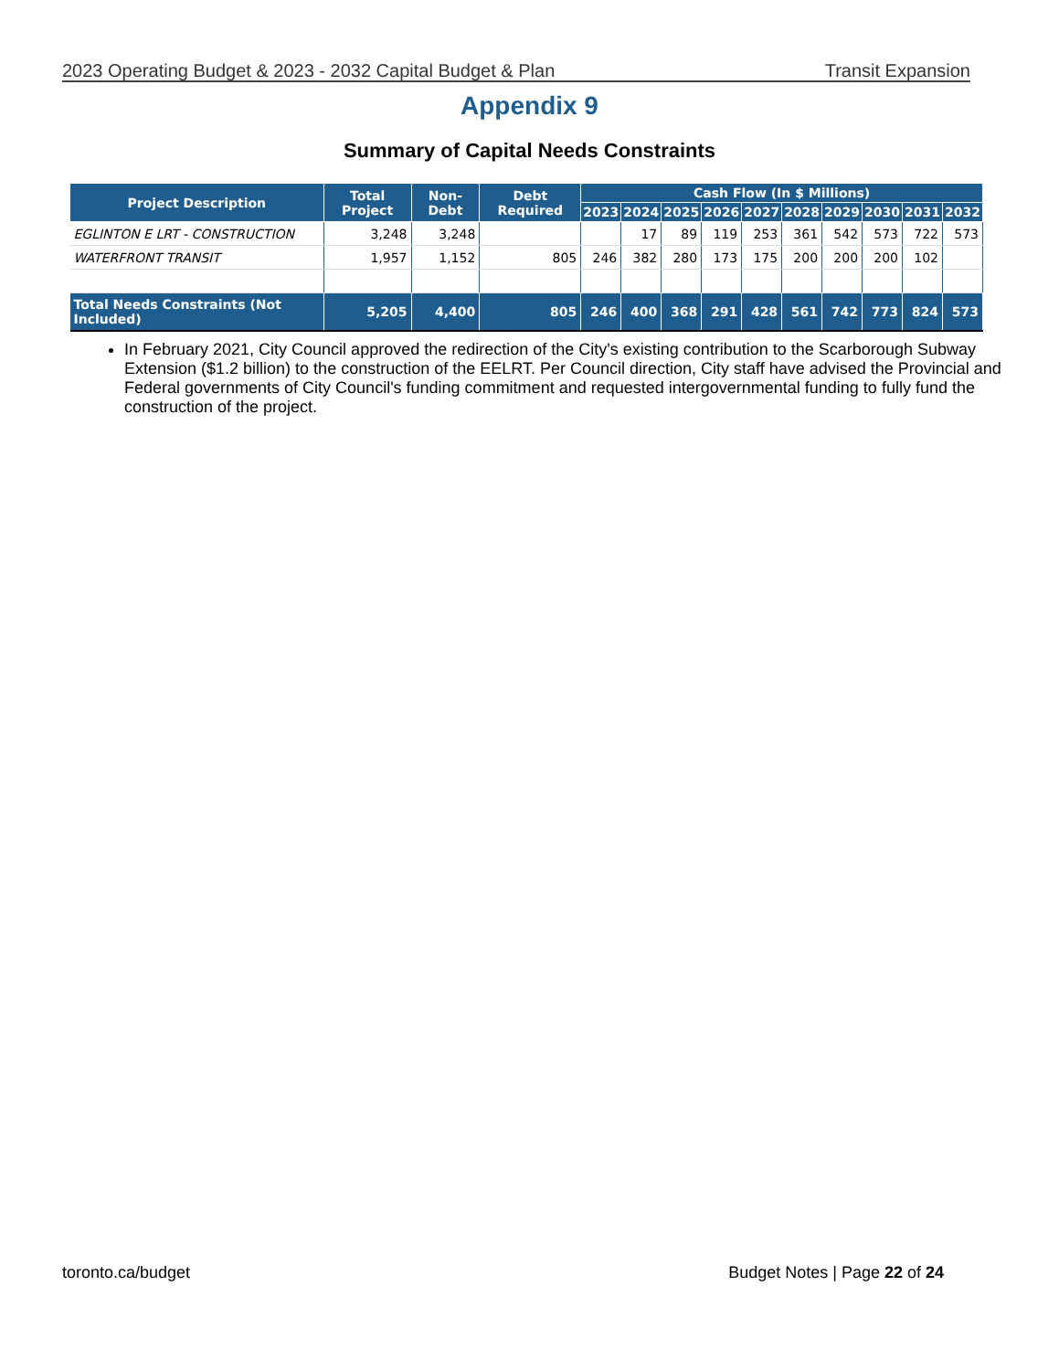2023 Operating Budget & 2023 - 2032 Capital Budget & Plan Transit Expansion
Appendix 9
Summary of Capital Needs Constraints
| Project Description | Total Project | Non-Debt | Debt Required | Cash Flow (In $ Millions) | | | | | | | | | |
| --- | --- | --- | --- | --- | --- | --- | --- | --- | --- | --- | --- | --- | --- |
| | | | | 2023 | 2024 | 2025 | 2026 | 2027 | 2028 | 2029 | 2030 | 2031 | 2032 |
| EGLINTON E LRT - CONSTRUCTION | 3,248 | 3,248 | | | 17 | 89 | 119 | 253 | 361 | 542 | 573 | 722 | 573 |
| WATERFRONT TRANSIT | 1,957 | 1,152 | 805 | 246 | 382 | 280 | 173 | 175 | 200 | 200 | 200 | 102 | |
| Total Needs Constraints (Not Included) | 5,205 | 4,400 | 805 | 246 | 400 | 368 | 291 | 428 | 561 | 742 | 773 | 824 | 573 |
In February 2021, City Council approved the redirection of the City's existing contribution to the Scarborough Subway Extension ($1.2 billion) to the construction of the EELRT. Per Council direction, City staff have advised the Provincial and Federal governments of City Council's funding commitment and requested intergovernmental funding to fully fund the construction of the project.
toronto.ca/budget Budget Notes | Page 22 of 24